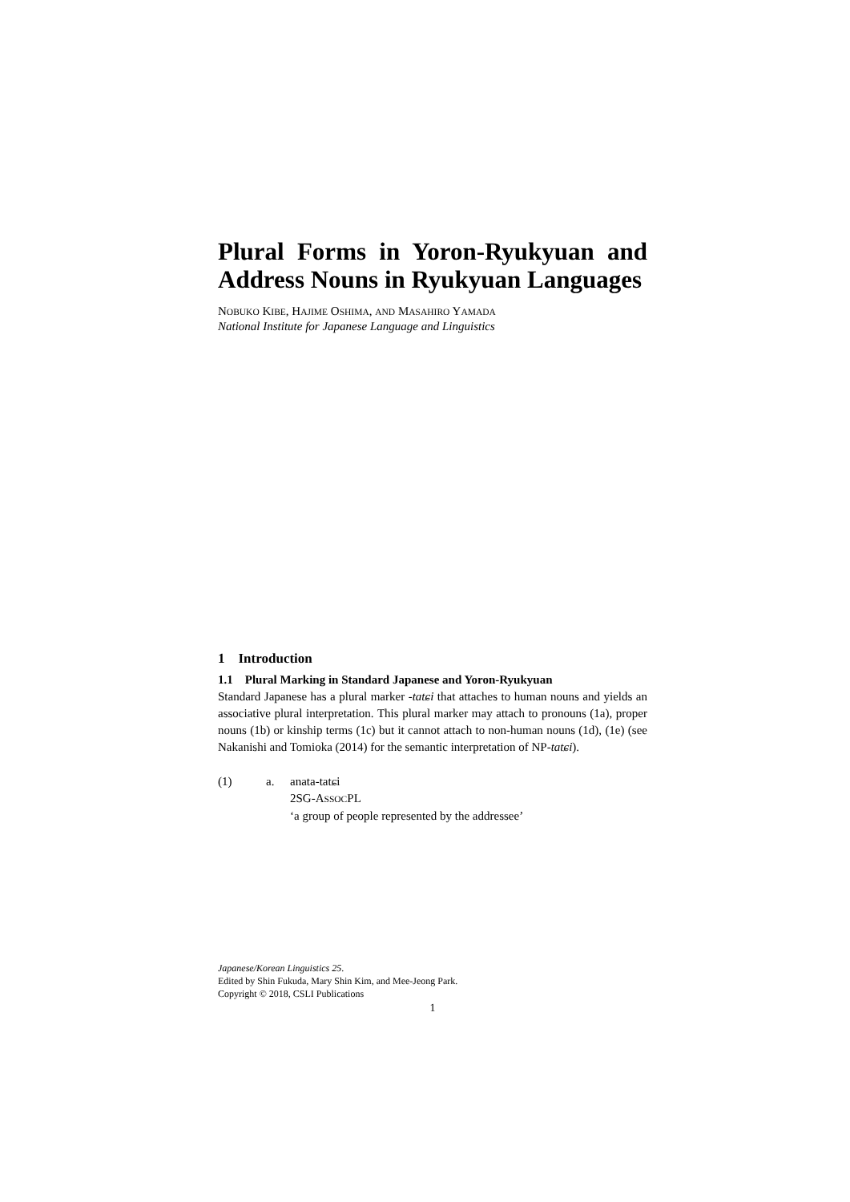Plural Forms in Yoron-Ryukyuan and Address Nouns in Ryukyuan Languages
NOBUKO KIBE, HAJIME OSHIMA, AND MASAHIRO YAMADA
National Institute for Japanese Language and Linguistics
1 Introduction
1.1 Plural Marking in Standard Japanese and Yoron-Ryukyuan
Standard Japanese has a plural marker -tatɕi that attaches to human nouns and yields an associative plural interpretation. This plural marker may attach to pronouns (1a), proper nouns (1b) or kinship terms (1c) but it cannot attach to non-human nouns (1d), (1e) (see Nakanishi and Tomioka (2014) for the semantic interpretation of NP-tatɕi).
(1) a. anata-tatɕi
2SG-ASSOCPL
‘a group of people represented by the addressee’
Japanese/Korean Linguistics 25.
Edited by Shin Fukuda, Mary Shin Kim, and Mee-Jeong Park.
Copyright © 2018, CSLI Publications
1